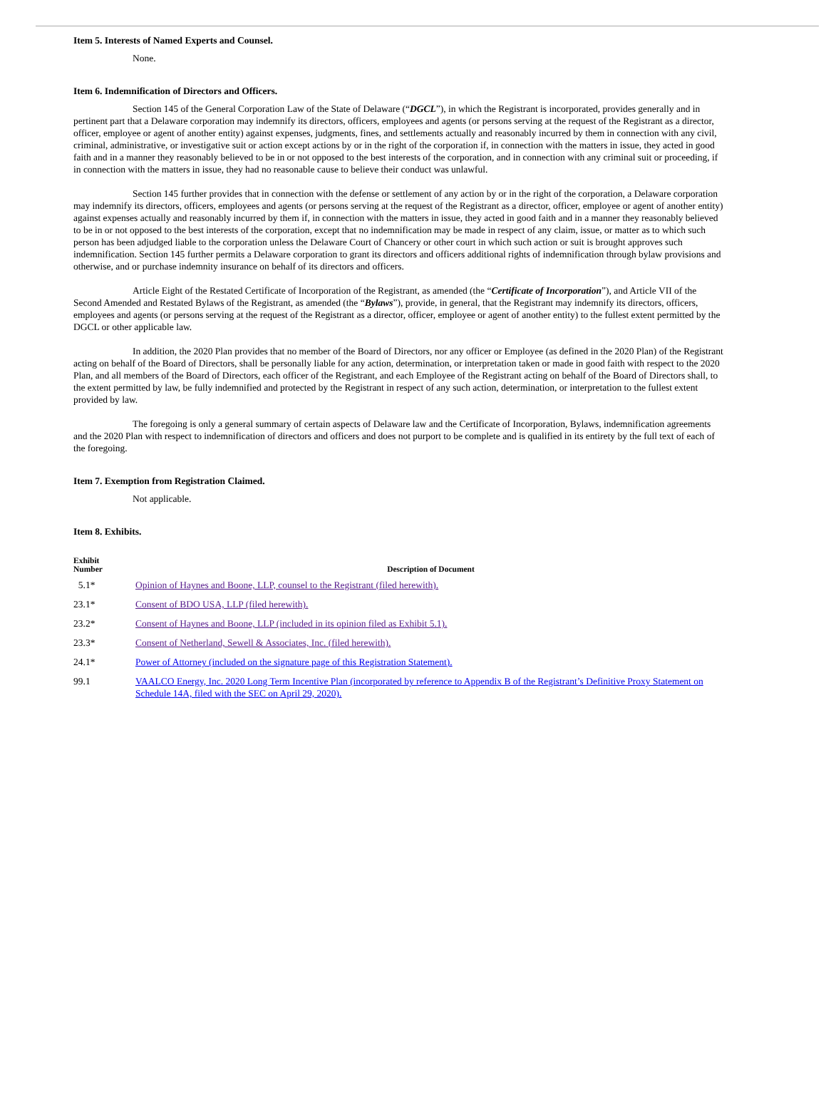Item 5. Interests of Named Experts and Counsel.
None.
Item 6. Indemnification of Directors and Officers.
Section 145 of the General Corporation Law of the State of Delaware (“DGCL”), in which the Registrant is incorporated, provides generally and in pertinent part that a Delaware corporation may indemnify its directors, officers, employees and agents (or persons serving at the request of the Registrant as a director, officer, employee or agent of another entity) against expenses, judgments, fines, and settlements actually and reasonably incurred by them in connection with any civil, criminal, administrative, or investigative suit or action except actions by or in the right of the corporation if, in connection with the matters in issue, they acted in good faith and in a manner they reasonably believed to be in or not opposed to the best interests of the corporation, and in connection with any criminal suit or proceeding, if in connection with the matters in issue, they had no reasonable cause to believe their conduct was unlawful.
Section 145 further provides that in connection with the defense or settlement of any action by or in the right of the corporation, a Delaware corporation may indemnify its directors, officers, employees and agents (or persons serving at the request of the Registrant as a director, officer, employee or agent of another entity) against expenses actually and reasonably incurred by them if, in connection with the matters in issue, they acted in good faith and in a manner they reasonably believed to be in or not opposed to the best interests of the corporation, except that no indemnification may be made in respect of any claim, issue, or matter as to which such person has been adjudged liable to the corporation unless the Delaware Court of Chancery or other court in which such action or suit is brought approves such indemnification. Section 145 further permits a Delaware corporation to grant its directors and officers additional rights of indemnification through bylaw provisions and otherwise, and or purchase indemnity insurance on behalf of its directors and officers.
Article Eight of the Restated Certificate of Incorporation of the Registrant, as amended (the “Certificate of Incorporation”), and Article VII of the Second Amended and Restated Bylaws of the Registrant, as amended (the “Bylaws”), provide, in general, that the Registrant may indemnify its directors, officers, employees and agents (or persons serving at the request of the Registrant as a director, officer, employee or agent of another entity) to the fullest extent permitted by the DGCL or other applicable law.
In addition, the 2020 Plan provides that no member of the Board of Directors, nor any officer or Employee (as defined in the 2020 Plan) of the Registrant acting on behalf of the Board of Directors, shall be personally liable for any action, determination, or interpretation taken or made in good faith with respect to the 2020 Plan, and all members of the Board of Directors, each officer of the Registrant, and each Employee of the Registrant acting on behalf of the Board of Directors shall, to the extent permitted by law, be fully indemnified and protected by the Registrant in respect of any such action, determination, or interpretation to the fullest extent provided by law.
The foregoing is only a general summary of certain aspects of Delaware law and the Certificate of Incorporation, Bylaws, indemnification agreements and the 2020 Plan with respect to indemnification of directors and officers and does not purport to be complete and is qualified in its entirety by the full text of each of the foregoing.
Item 7. Exemption from Registration Claimed.
Not applicable.
Item 8. Exhibits.
| Exhibit Number | Description of Document |
| --- | --- |
| 5.1* | Opinion of Haynes and Boone, LLP, counsel to the Registrant (filed herewith). |
| 23.1* | Consent of BDO USA, LLP (filed herewith). |
| 23.2* | Consent of Haynes and Boone, LLP (included in its opinion filed as Exhibit 5.1). |
| 23.3* | Consent of Netherland, Sewell & Associates, Inc. (filed herewith). |
| 24.1* | Power of Attorney (included on the signature page of this Registration Statement). |
| 99.1 | VAALCO Energy, Inc. 2020 Long Term Incentive Plan (incorporated by reference to Appendix B of the Registrant’s Definitive Proxy Statement on Schedule 14A, filed with the SEC on April 29, 2020). |